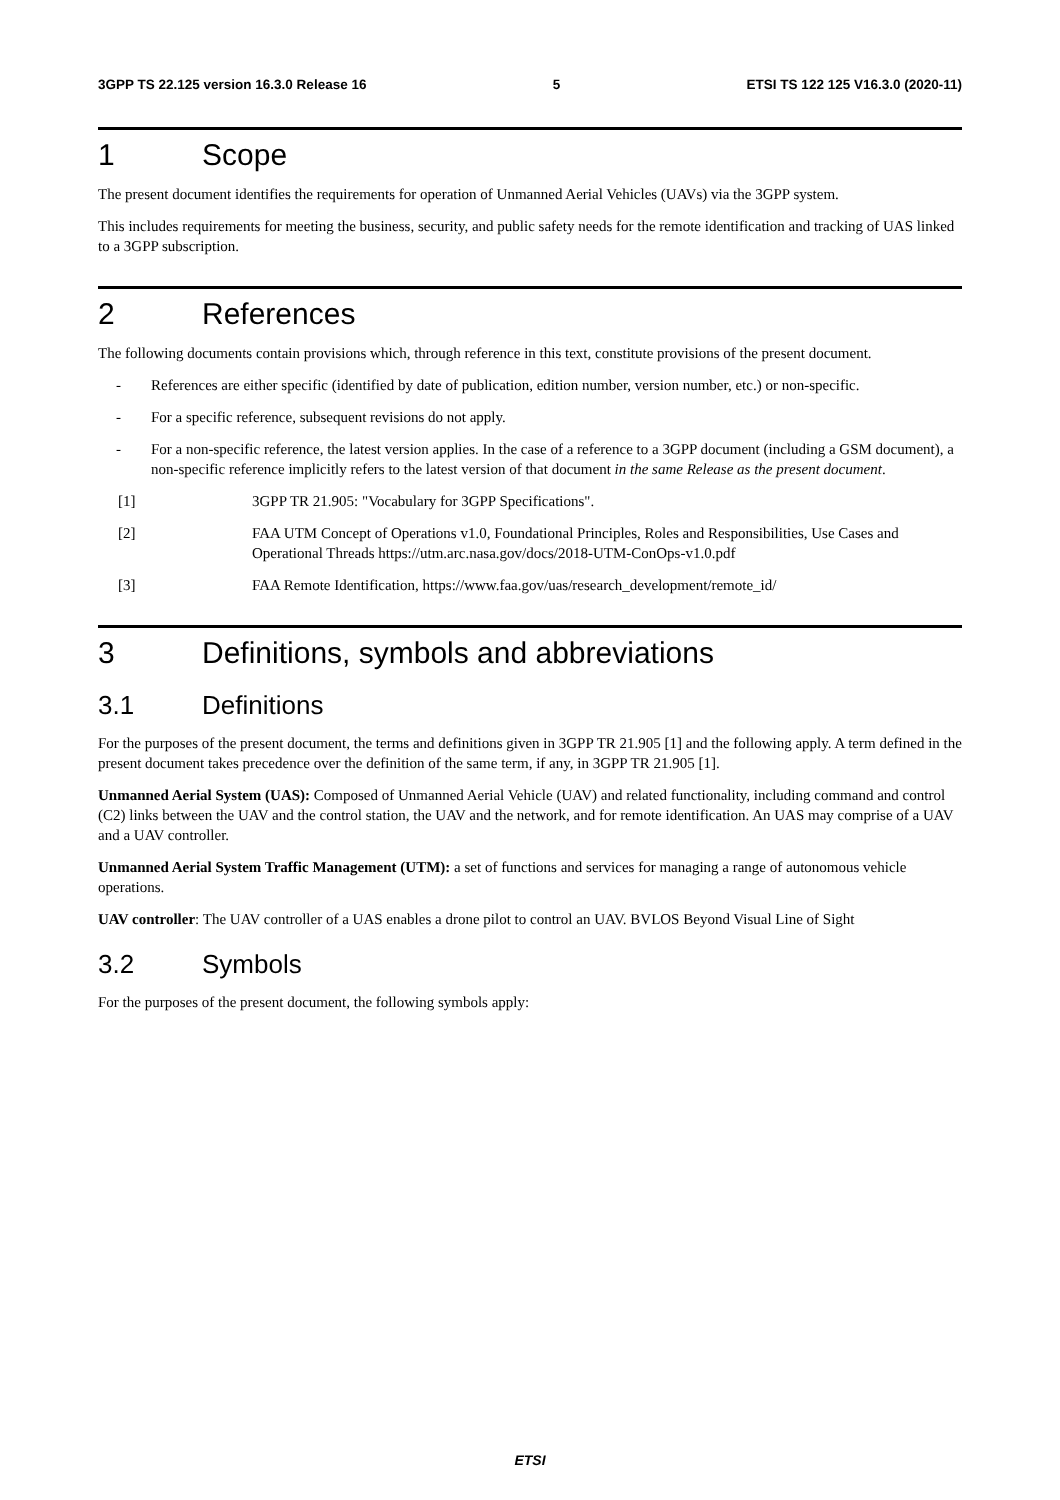3GPP TS 22.125 version 16.3.0 Release 16 5 ETSI TS 122 125 V16.3.0 (2020-11)
1 Scope
The present document identifies the requirements for operation of Unmanned Aerial Vehicles (UAVs) via the 3GPP system.
This includes requirements for meeting the business, security, and public safety needs for the remote identification and tracking of UAS linked to a 3GPP subscription.
2 References
The following documents contain provisions which, through reference in this text, constitute provisions of the present document.
- References are either specific (identified by date of publication, edition number, version number, etc.) or non-specific.
- For a specific reference, subsequent revisions do not apply.
- For a non-specific reference, the latest version applies. In the case of a reference to a 3GPP document (including a GSM document), a non-specific reference implicitly refers to the latest version of that document in the same Release as the present document.
[1] 3GPP TR 21.905: "Vocabulary for 3GPP Specifications".
[2] FAA UTM Concept of Operations v1.0, Foundational Principles, Roles and Responsibilities, Use Cases and Operational Threads https://utm.arc.nasa.gov/docs/2018-UTM-ConOps-v1.0.pdf
[3] FAA Remote Identification, https://www.faa.gov/uas/research_development/remote_id/
3 Definitions, symbols and abbreviations
3.1 Definitions
For the purposes of the present document, the terms and definitions given in 3GPP TR 21.905 [1] and the following apply. A term defined in the present document takes precedence over the definition of the same term, if any, in 3GPP TR 21.905 [1].
Unmanned Aerial System (UAS): Composed of Unmanned Aerial Vehicle (UAV) and related functionality, including command and control (C2) links between the UAV and the control station, the UAV and the network, and for remote identification. An UAS may comprise of a UAV and a UAV controller.
Unmanned Aerial System Traffic Management (UTM): a set of functions and services for managing a range of autonomous vehicle operations.
UAV controller: The UAV controller of a UAS enables a drone pilot to control an UAV. BVLOS Beyond Visual Line of Sight
3.2 Symbols
For the purposes of the present document, the following symbols apply:
ETSI